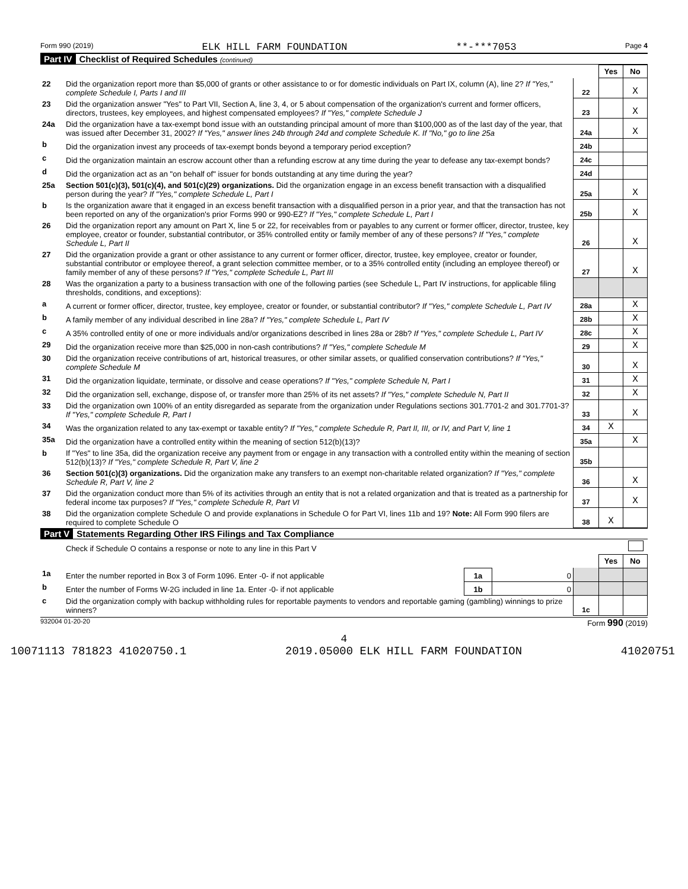Form 990 (2019) ELK HILL FARM FOUNDATION **-***7053 Page 4
Part IV Checklist of Required Schedules (continued)
| | | | Yes | No |
| 22 | Did the organization report more than $5,000 of grants or other assistance to or for domestic individuals on Part IX, column (A), line 2? If "Yes," complete Schedule I, Parts I and III | 22 | | X |
| 23 | Did the organization answer "Yes" to Part VII, Section A, line 3, 4, or 5 about compensation of the organization's current and former officers, directors, trustees, key employees, and highest compensated employees? If "Yes," complete Schedule J | 23 | | X |
| 24a | Did the organization have a tax-exempt bond issue with an outstanding principal amount of more than $100,000 as of the last day of the year, that was issued after December 31, 2002? If "Yes," answer lines 24b through 24d and complete Schedule K. If "No," go to line 25a | 24a | | X |
| b | Did the organization invest any proceeds of tax-exempt bonds beyond a temporary period exception? | 24b | | |
| c | Did the organization maintain an escrow account other than a refunding escrow at any time during the year to defease any tax-exempt bonds? | 24c | | |
| d | Did the organization act as an "on behalf of" issuer for bonds outstanding at any time during the year? | 24d | | |
| 25a | Section 501(c)(3), 501(c)(4), and 501(c)(29) organizations. Did the organization engage in an excess benefit transaction with a disqualified person during the year? If "Yes," complete Schedule L, Part I | 25a | | X |
| b | Is the organization aware that it engaged in an excess benefit transaction with a disqualified person in a prior year, and that the transaction has not been reported on any of the organization's prior Forms 990 or 990-EZ? If "Yes," complete Schedule L, Part I | 25b | | X |
| 26 | Did the organization report any amount on Part X, line 5 or 22, for receivables from or payables to any current or former officer, director, trustee, key employee, creator or founder, substantial contributor, or 35% controlled entity or family member of any of these persons? If "Yes," complete Schedule L, Part II | 26 | | X |
| 27 | Did the organization provide a grant or other assistance to any current or former officer, director, trustee, key employee, creator or founder, substantial contributor or employee thereof, a grant selection committee member, or to a 35% controlled entity (including an employee thereof) or family member of any of these persons? If "Yes," complete Schedule L, Part III | 27 | | X |
| 28 | Was the organization a party to a business transaction with one of the following parties (see Schedule L, Part IV instructions, for applicable filing thresholds, conditions, and exceptions): | | | |
| a | A current or former officer, director, trustee, key employee, creator or founder, or substantial contributor? If "Yes," complete Schedule L, Part IV | 28a | | X |
| b | A family member of any individual described in line 28a? If "Yes," complete Schedule L, Part IV | 28b | | X |
| c | A 35% controlled entity of one or more individuals and/or organizations described in lines 28a or 28b? If "Yes," complete Schedule L, Part IV | 28c | | X |
| 29 | Did the organization receive more than $25,000 in non-cash contributions? If "Yes," complete Schedule M | 29 | | X |
| 30 | Did the organization receive contributions of art, historical treasures, or other similar assets, or qualified conservation contributions? If "Yes," complete Schedule M | 30 | | X |
| 31 | Did the organization liquidate, terminate, or dissolve and cease operations? If "Yes," complete Schedule N, Part I | 31 | | X |
| 32 | Did the organization sell, exchange, dispose of, or transfer more than 25% of its net assets? If "Yes," complete Schedule N, Part II | 32 | | X |
| 33 | Did the organization own 100% of an entity disregarded as separate from the organization under Regulations sections 301.7701-2 and 301.7701-3? If "Yes," complete Schedule R, Part I | 33 | | X |
| 34 | Was the organization related to any tax-exempt or taxable entity? If "Yes," complete Schedule R, Part II, III, or IV, and Part V, line 1 | 34 | X | |
| 35a | Did the organization have a controlled entity within the meaning of section 512(b)(13)? | 35a | | X |
| b | If "Yes" to line 35a, did the organization receive any payment from or engage in any transaction with a controlled entity within the meaning of section 512(b)(13)? If "Yes," complete Schedule R, Part V, line 2 | 35b | | |
| 36 | Section 501(c)(3) organizations. Did the organization make any transfers to an exempt non-charitable related organization? If "Yes," complete Schedule R, Part V, line 2 | 36 | | X |
| 37 | Did the organization conduct more than 5% of its activities through an entity that is not a related organization and that is treated as a partnership for federal income tax purposes? If "Yes," complete Schedule R, Part VI | 37 | | X |
| 38 | Did the organization complete Schedule O and provide explanations in Schedule O for Part VI, lines 11b and 19? Note: All Form 990 filers are required to complete Schedule O | 38 | X | |
Part V Statements Regarding Other IRS Filings and Tax Compliance
| | Check if Schedule O contains a response or note to any line in this Part V | |
| | | | | | Yes | No |
| 1a | Enter the number reported in Box 3 of Form 1096. Enter -0- if not applicable | 1a | 0 | | | |
| b | Enter the number of Forms W-2G included in line 1a. Enter -0- if not applicable | 1b | 0 | | | |
| c | Did the organization comply with backup withholding rules for reportable payments to vendors and reportable gaming (gambling) winnings to prize winners? | | | 1c | | |
932004 01-20-20 Form 990 (2019)
4
10071113 781823 41020750.1 2019.05000 ELK HILL FARM FOUNDATION 41020751